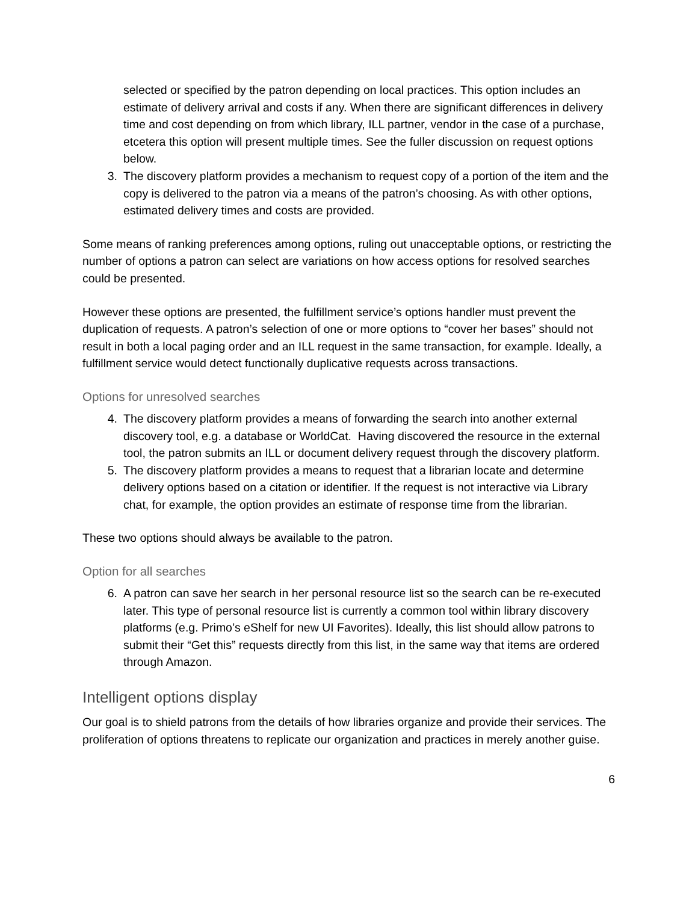selected or specified by the patron depending on local practices. This option includes an estimate of delivery arrival and costs if any. When there are significant differences in delivery time and cost depending on from which library, ILL partner, vendor in the case of a purchase, etcetera this option will present multiple times. See the fuller discussion on request options below.
3. The discovery platform provides a mechanism to request copy of a portion of the item and the copy is delivered to the patron via a means of the patron’s choosing. As with other options, estimated delivery times and costs are provided.
Some means of ranking preferences among options, ruling out unacceptable options, or restricting the number of options a patron can select are variations on how access options for resolved searches could be presented.
However these options are presented, the fulfillment service’s options handler must prevent the duplication of requests. A patron’s selection of one or more options to “cover her bases” should not result in both a local paging order and an ILL request in the same transaction, for example. Ideally, a fulfillment service would detect functionally duplicative requests across transactions.
Options for unresolved searches
4. The discovery platform provides a means of forwarding the search into another external discovery tool, e.g. a database or WorldCat. Having discovered the resource in the external tool, the patron submits an ILL or document delivery request through the discovery platform.
5. The discovery platform provides a means to request that a librarian locate and determine delivery options based on a citation or identifier. If the request is not interactive via Library chat, for example, the option provides an estimate of response time from the librarian.
These two options should always be available to the patron.
Option for all searches
6. A patron can save her search in her personal resource list so the search can be re-executed later. This type of personal resource list is currently a common tool within library discovery platforms (e.g. Primo’s eShelf for new UI Favorites). Ideally, this list should allow patrons to submit their “Get this” requests directly from this list, in the same way that items are ordered through Amazon.
Intelligent options display
Our goal is to shield patrons from the details of how libraries organize and provide their services. The proliferation of options threatens to replicate our organization and practices in merely another guise.
6